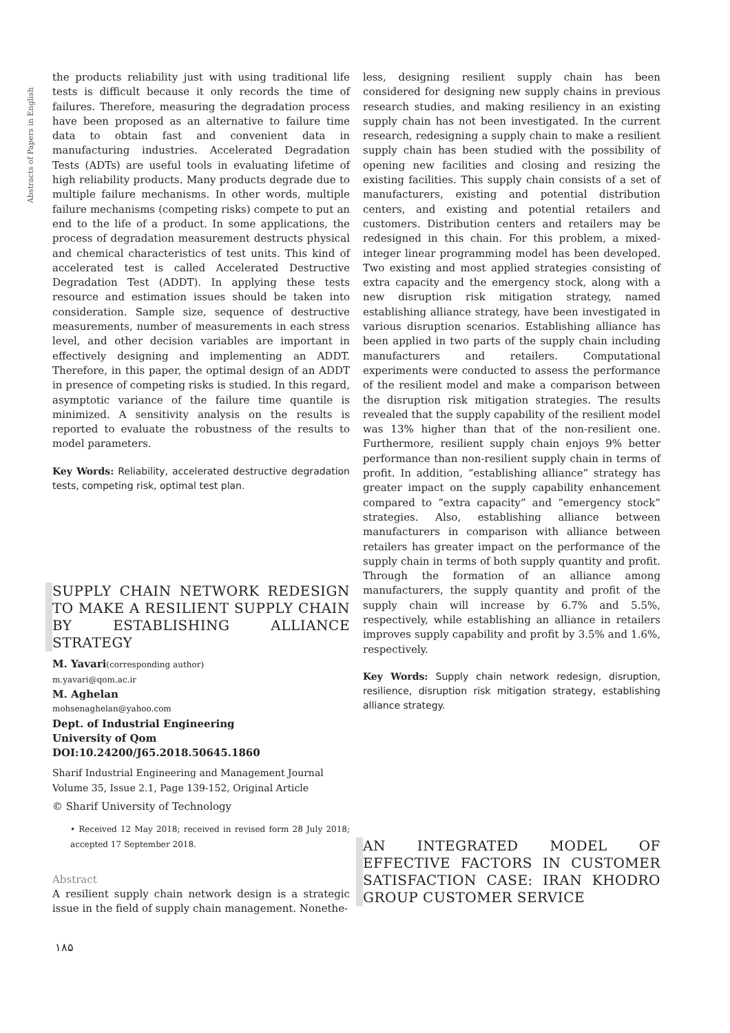Abstracts of Papers in English
the products reliability just with using traditional life tests is difficult because it only records the time of failures. Therefore, measuring the degradation process have been proposed as an alternative to failure time data to obtain fast and convenient data in manufacturing industries. Accelerated Degradation Tests (ADTs) are useful tools in evaluating lifetime of high reliability products. Many products degrade due to multiple failure mechanisms. In other words, multiple failure mechanisms (competing risks) compete to put an end to the life of a product. In some applications, the process of degradation measurement destructs physical and chemical characteristics of test units. This kind of accelerated test is called Accelerated Destructive Degradation Test (ADDT). In applying these tests resource and estimation issues should be taken into consideration. Sample size, sequence of destructive measurements, number of measurements in each stress level, and other decision variables are important in effectively designing and implementing an ADDT. Therefore, in this paper, the optimal design of an ADDT in presence of competing risks is studied. In this regard, asymptotic variance of the failure time quantile is minimized. A sensitivity analysis on the results is reported to evaluate the robustness of the results to model parameters.
Key Words: Reliability, accelerated destructive degradation tests, competing risk, optimal test plan.
SUPPLY CHAIN NETWORK REDESIGN TO MAKE A RESILIENT SUPPLY CHAIN BY ESTABLISHING ALLIANCE STRATEGY
M. Yavari(corresponding author)
m.yavari@qom.ac.ir
M. Aghelan
mohsenaghelan@yahoo.com
Dept. of Industrial Engineering
University of Qom
DOI:10.24200/J65.2018.50645.1860
Sharif Industrial Engineering and Management Journal
Volume 35, Issue 2.1, Page 139-152, Original Article
© Sharif University of Technology
• Received 12 May 2018; received in revised form 28 July 2018; accepted 17 September 2018.
Abstract
A resilient supply chain network design is a strategic issue in the field of supply chain management. Nonethe-
less, designing resilient supply chain has been considered for designing new supply chains in previous research studies, and making resiliency in an existing supply chain has not been investigated. In the current research, redesigning a supply chain to make a resilient supply chain has been studied with the possibility of opening new facilities and closing and resizing the existing facilities. This supply chain consists of a set of manufacturers, existing and potential distribution centers, and existing and potential retailers and customers. Distribution centers and retailers may be redesigned in this chain. For this problem, a mixed-integer linear programming model has been developed. Two existing and most applied strategies consisting of extra capacity and the emergency stock, along with a new disruption risk mitigation strategy, named establishing alliance strategy, have been investigated in various disruption scenarios. Establishing alliance has been applied in two parts of the supply chain including manufacturers and retailers. Computational experiments were conducted to assess the performance of the resilient model and make a comparison between the disruption risk mitigation strategies. The results revealed that the supply capability of the resilient model was 13% higher than that of the non-resilient one. Furthermore, resilient supply chain enjoys 9% better performance than non-resilient supply chain in terms of profit. In addition, “establishing alliance” strategy has greater impact on the supply capability enhancement compared to “extra capacity” and “emergency stock” strategies. Also, establishing alliance between manufacturers in comparison with alliance between retailers has greater impact on the performance of the supply chain in terms of both supply quantity and profit. Through the formation of an alliance among manufacturers, the supply quantity and profit of the supply chain will increase by 6.7% and 5.5%, respectively, while establishing an alliance in retailers improves supply capability and profit by 3.5% and 1.6%, respectively.
Key Words: Supply chain network redesign, disruption, resilience, disruption risk mitigation strategy, establishing alliance strategy.
AN INTEGRATED MODEL OF EFFECTIVE FACTORS IN CUSTOMER SATISFACTION CASE: IRAN KHODRO GROUP CUSTOMER SERVICE
۱۸۵